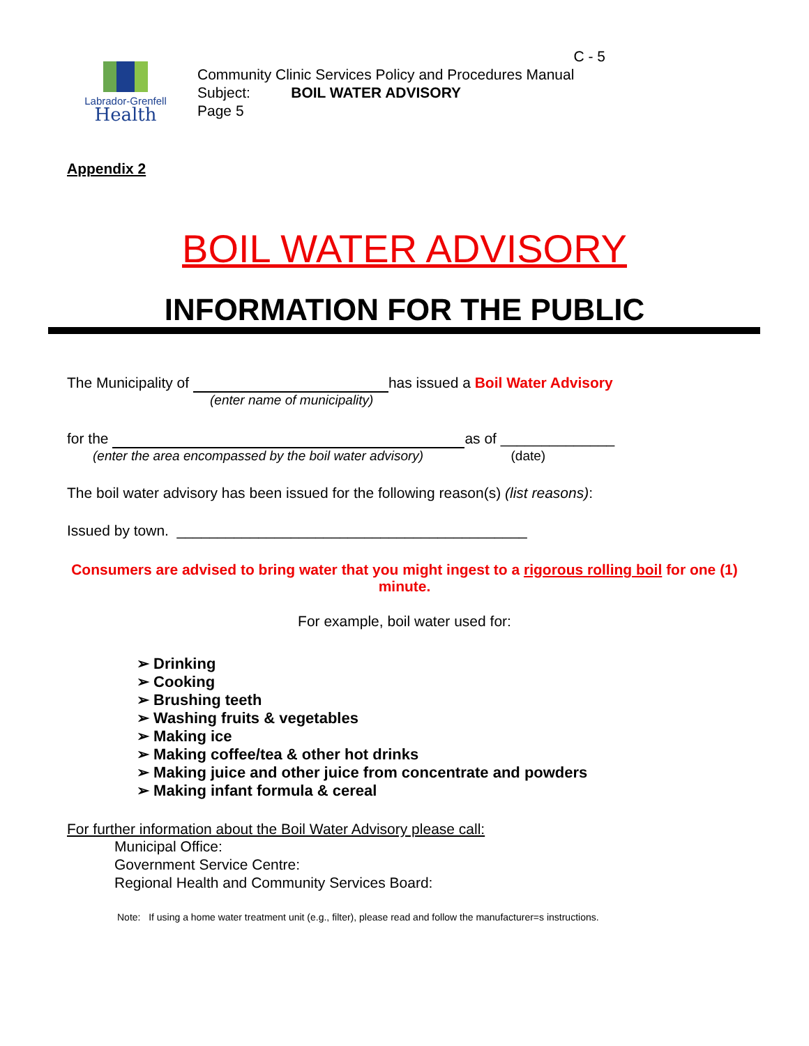Labrador-Grenfell
Health
C - 5
Community Clinic Services Policy and Procedures Manual
Subject: BOIL WATER ADVISORY
Page 5
Appendix 2
BOIL WATER ADVISORY
INFORMATION FOR THE PUBLIC
The Municipality of has issued a Boil Water Advisory
(enter name of municipality)
for the as of ______________
(enter the area encompassed by the boil water advisory) (date)
The boil water advisory has been issued for the following reason(s) (list reasons):
Issued by town. ___________________________________________
Consumers are advised to bring water that you might ingest to a rigorous rolling boil for one (1) minute.
For example, boil water used for:
➢ Drinking
➢ Cooking
➢ Brushing teeth
➢ Washing fruits & vegetables
➢ Making ice
➢ Making coffee/tea & other hot drinks
➢ Making juice and other juice from concentrate and powders
➢ Making infant formula & cereal
For further information about the Boil Water Advisory please call:
Municipal Office:
Government Service Centre:
Regional Health and Community Services Board:
Note: If using a home water treatment unit (e.g., filter), please read and follow the manufacturer=s instructions.